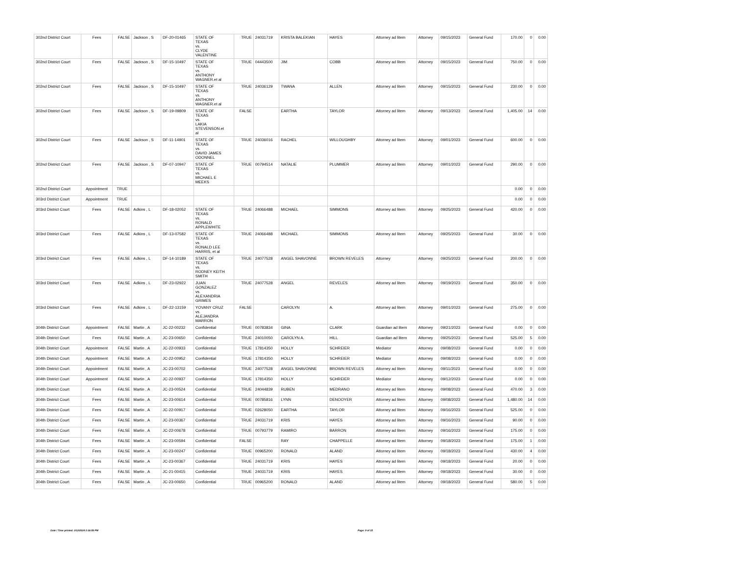| 302nd District Court | Fees | FALSE | Jackson , S | DF-20-01465 | STATE OF TEXAS vs. CLYDE VALENTINE | TRUE | 24031719 | KRISTA BALEKIAN | HAYES | Attorney ad litem | Attorney | 09/15/2023 | General Fund | 170.00 | 0 | 0.00 |
| 302nd District Court | Fees | FALSE | Jackson , S | DF-15-10497 | STATE OF TEXAS vs. ANTHONY WAGNER.et al | TRUE | 04443500 | JIM | COBB | Attorney ad litem | Attorney | 09/15/2023 | General Fund | 750.00 | 0 | 0.00 |
| 302nd District Court | Fees | FALSE | Jackson , S | DF-15-10497 | STATE OF TEXAS vs. ANTHONY WAGNER.et al | TRUE | 24036129 | TWANA | ALLEN | Attorney ad litem | Attorney | 09/15/2023 | General Fund | 230.00 | 0 | 0.00 |
| 302nd District Court | Fees | FALSE | Jackson , S | DF-19-09809 | STATE OF TEXAS vs. LAKIA STEVENSON.et al | FALSE | | EARTHA | TAYLOR | Attorney ad litem | Attorney | 09/13/2023 | General Fund | 1,405.00 | 14 | 0.00 |
| 302nd District Court | Fees | FALSE | Jackson , S | DF-11-14901 | STATE OF TEXAS vs. DAVID JAMES ODONNEL | TRUE | 24036016 | RACHEL | WILLOUGHBY | Attorney ad litem | Attorney | 09/01/2023 | General Fund | 600.00 | 0 | 0.00 |
| 302nd District Court | Fees | FALSE | Jackson , S | DF-07-10947 | STATE OF TEXAS vs. MICHAEL E MEEKS | TRUE | 00794514 | NATALIE | PLUMMER | Attorney ad litem | Attorney | 09/01/2023 | General Fund | 290.00 | 0 | 0.00 |
| 302nd District Court | Appointment | TRUE | | | | | | | | | | | | 0.00 | 0 | 0.00 |
| 303rd District Court | Appointment | TRUE | | | | | | | | | | | | 0.00 | 0 | 0.00 |
| 303rd District Court | Fees | FALSE | Adkins , L | DF-18-02052 | STATE OF TEXAS vs. RONALD APPLEWHITE | TRUE | 24066488 | MICHAEL | SIMMONS | Attorney ad litem | Attorney | 09/25/2023 | General Fund | 420.00 | 0 | 0.00 |
| 303rd District Court | Fees | FALSE | Adkins , L | DF-13-07582 | STATE OF TEXAS vs. RONALD LEE HARRIS, et al | TRUE | 24066488 | MICHAEL | SIMMONS | Attorney ad litem | Attorney | 09/25/2023 | General Fund | 30.00 | 0 | 0.00 |
| 303rd District Court | Fees | FALSE | Adkins , L | DF-14-10189 | STATE OF TEXAS vs. RODNEY KEITH SMITH | TRUE | 24077528 | ANGEL SHAVONNE | BROWN REVELES | Attorney | Attorney | 09/25/2023 | General Fund | 200.00 | 0 | 0.00 |
| 303rd District Court | Fees | FALSE | Adkins , L | DF-23-02922 | JUAN GONZALEZ vs. ALEXANDRIA GRIMES | TRUE | 24077528 | ANGEL | REVELES | Attorney ad litem | Attorney | 09/19/2023 | General Fund | 350.00 | 0 | 0.00 |
| 303rd District Court | Fees | FALSE | Adkins , L | DF-22-13159 | YOVANY CRUZ vs. ALEJANDRA MARRON | FALSE | | CAROLYN | A. | Attorney ad litem | Attorney | 09/01/2023 | General Fund | 275.00 | 0 | 0.00 |
| 304th District Court | Appointment | FALSE | Martin , A | JC-22-00232 | Confidential | TRUE | 00783834 | GINA | CLARK | Guardian ad litem | Attorney | 09/21/2023 | General Fund | 0.00 | 0 | 0.00 |
| 304th District Court | Fees | FALSE | Martin , A | JC-23-00650 | Confidential | TRUE | 24010050 | CAROLYN A. | HILL | Guardian ad litem | Attorney | 09/25/2023 | General Fund | 525.00 | 5 | 0.00 |
| 304th District Court | Appointment | FALSE | Martin , A | JC-22-00933 | Confidential | TRUE | 17814350 | HOLLY | SCHREIER | Mediator | Attorney | 09/08/2023 | General Fund | 0.00 | 0 | 0.00 |
| 304th District Court | Appointment | FALSE | Martin , A | JC-22-00952 | Confidential | TRUE | 17814350 | HOLLY | SCHREIER | Mediator | Attorney | 09/08/2023 | General Fund | 0.00 | 0 | 0.00 |
| 304th District Court | Appointment | FALSE | Martin , A | JC-23-00702 | Confidential | TRUE | 24077528 | ANGEL SHAVONNE | BROWN REVELES | Attorney ad litem | Attorney | 09/11/2023 | General Fund | 0.00 | 0 | 0.00 |
| 304th District Court | Appointment | FALSE | Martin , A | JC-22-00937 | Confidential | TRUE | 17814350 | HOLLY | SCHREIER | Mediator | Attorney | 09/12/2023 | General Fund | 0.00 | 0 | 0.00 |
| 304th District Court | Fees | FALSE | Martin , A | JC-23-00524 | Confidential | TRUE | 24044839 | RUBEN | MEDRANO | Attorney ad litem | Attorney | 09/08/2023 | General Fund | 470.00 | 3 | 0.00 |
| 304th District Court | Fees | FALSE | Martin , A | JC-23-00614 | Confidential | TRUE | 00785816 | LYNN | DENOOYER | Attorney ad litem | Attorney | 09/08/2023 | General Fund | 1,480.00 | 14 | 0.00 |
| 304th District Court | Fees | FALSE | Martin , A | JC-22-00917 | Confidential | TRUE | 02628050 | EARTHA | TAYLOR | Attorney ad litem | Attorney | 09/16/2023 | General Fund | 525.00 | 0 | 0.00 |
| 304th District Court | Fees | FALSE | Martin , A | JC-23-00367 | Confidential | TRUE | 24031719 | KRIS | HAYES | Attorney ad litem | Attorney | 09/16/2023 | General Fund | 90.00 | 0 | 0.00 |
| 304th District Court | Fees | FALSE | Martin , A | JC-22-00678 | Confidential | TRUE | 00793779 | RAMIRO | BARRON | Attorney ad litem | Attorney | 09/16/2023 | General Fund | 175.00 | 0 | 0.00 |
| 304th District Court | Fees | FALSE | Martin , A | JC-23-00594 | Confidential | FALSE | | RAY | CHAPPELLE | Attorney ad litem | Attorney | 09/18/2023 | General Fund | 175.00 | 1 | 0.00 |
| 304th District Court | Fees | FALSE | Martin , A | JC-23-00247 | Confidential | TRUE | 00965200 | RONALD | ALAND | Attorney ad litem | Attorney | 09/18/2023 | General Fund | 430.00 | 4 | 0.00 |
| 304th District Court | Fees | FALSE | Martin , A | JC-23-00367 | Confidential | TRUE | 24031719 | KRIS | HAYES | Attorney ad litem | Attorney | 09/18/2023 | General Fund | 20.00 | 0 | 0.00 |
| 304th District Court | Fees | FALSE | Martin , A | JC-21-00415 | Confidential | TRUE | 24031719 | KRIS | HAYES | Attorney ad litem | Attorney | 09/18/2023 | General Fund | 30.00 | 0 | 0.00 |
| 304th District Court | Fees | FALSE | Martin , A | JC-23-00650 | Confidential | TRUE | 00965200 | RONALD | ALAND | Attorney ad litem | Attorney | 09/18/2023 | General Fund | 580.00 | 5 | 0.00 |
Date / Time printed: 2/12/2024 2:16:59 PM Page: 9 of 15